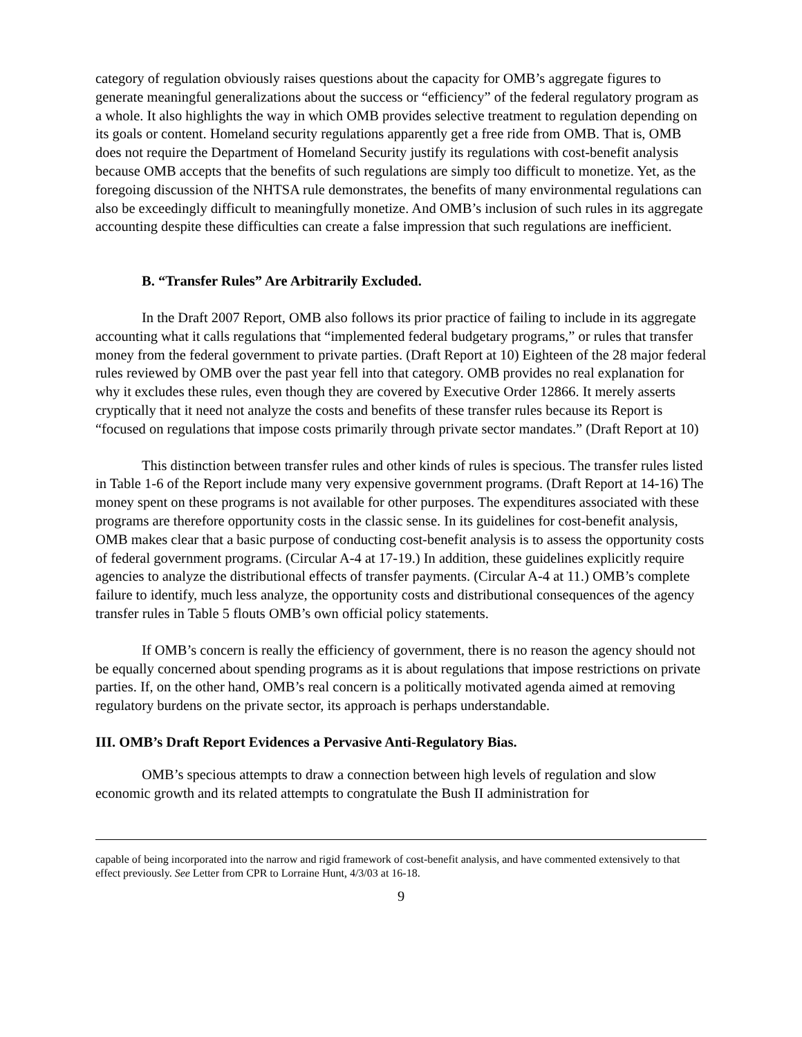category of regulation obviously raises questions about the capacity for OMB’s aggregate figures to generate meaningful generalizations about the success or “efficiency” of the federal regulatory program as a whole. It also highlights the way in which OMB provides selective treatment to regulation depending on its goals or content. Homeland security regulations apparently get a free ride from OMB. That is, OMB does not require the Department of Homeland Security justify its regulations with cost-benefit analysis because OMB accepts that the benefits of such regulations are simply too difficult to monetize. Yet, as the foregoing discussion of the NHTSA rule demonstrates, the benefits of many environmental regulations can also be exceedingly difficult to meaningfully monetize. And OMB’s inclusion of such rules in its aggregate accounting despite these difficulties can create a false impression that such regulations are inefficient.
B. “Transfer Rules” Are Arbitrarily Excluded.
In the Draft 2007 Report, OMB also follows its prior practice of failing to include in its aggregate accounting what it calls regulations that “implemented federal budgetary programs,” or rules that transfer money from the federal government to private parties. (Draft Report at 10) Eighteen of the 28 major federal rules reviewed by OMB over the past year fell into that category. OMB provides no real explanation for why it excludes these rules, even though they are covered by Executive Order 12866. It merely asserts cryptically that it need not analyze the costs and benefits of these transfer rules because its Report is “focused on regulations that impose costs primarily through private sector mandates.” (Draft Report at 10)
This distinction between transfer rules and other kinds of rules is specious. The transfer rules listed in Table 1-6 of the Report include many very expensive government programs. (Draft Report at 14-16) The money spent on these programs is not available for other purposes. The expenditures associated with these programs are therefore opportunity costs in the classic sense. In its guidelines for cost-benefit analysis, OMB makes clear that a basic purpose of conducting cost-benefit analysis is to assess the opportunity costs of federal government programs. (Circular A-4 at 17-19.) In addition, these guidelines explicitly require agencies to analyze the distributional effects of transfer payments. (Circular A-4 at 11.) OMB’s complete failure to identify, much less analyze, the opportunity costs and distributional consequences of the agency transfer rules in Table 5 flouts OMB’s own official policy statements.
If OMB’s concern is really the efficiency of government, there is no reason the agency should not be equally concerned about spending programs as it is about regulations that impose restrictions on private parties. If, on the other hand, OMB’s real concern is a politically motivated agenda aimed at removing regulatory burdens on the private sector, its approach is perhaps understandable.
III. OMB’s Draft Report Evidences a Pervasive Anti-Regulatory Bias.
OMB’s specious attempts to draw a connection between high levels of regulation and slow economic growth and its related attempts to congratulate the Bush II administration for
capable of being incorporated into the narrow and rigid framework of cost-benefit analysis, and have commented extensively to that effect previously. See Letter from CPR to Lorraine Hunt, 4/3/03 at 16-18.
9